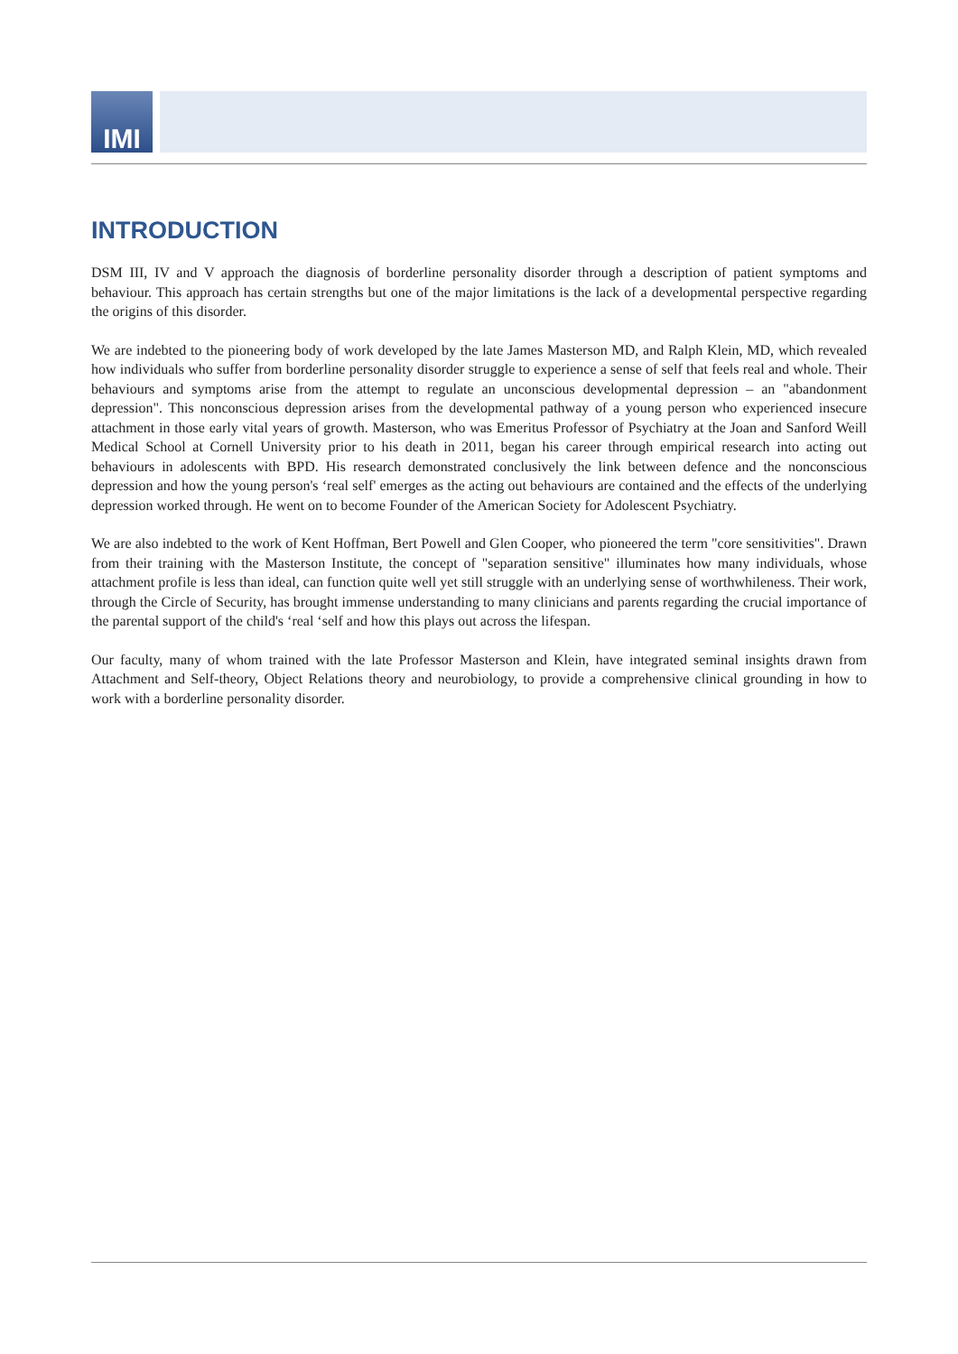IMI
INTRODUCTION
DSM III, IV and V approach the diagnosis of borderline personality disorder through a description of patient symptoms and behaviour. This approach has certain strengths but one of the major limitations is the lack of a developmental perspective regarding the origins of this disorder.
We are indebted to the pioneering body of work developed by the late James Masterson MD, and Ralph Klein, MD, which revealed how individuals who suffer from borderline personality disorder struggle to experience a sense of self that feels real and whole. Their behaviours and symptoms arise from the attempt to regulate an unconscious developmental depression – an "abandonment depression". This nonconscious depression arises from the developmental pathway of a young person who experienced insecure attachment in those early vital years of growth. Masterson, who was Emeritus Professor of Psychiatry at the Joan and Sanford Weill Medical School at Cornell University prior to his death in 2011, began his career through empirical research into acting out behaviours in adolescents with BPD. His research demonstrated conclusively the link between defence and the nonconscious depression and how the young person's ‘real self' emerges as the acting out behaviours are contained and the effects of the underlying depression worked through. He went on to become Founder of the American Society for Adolescent Psychiatry.
We are also indebted to the work of Kent Hoffman, Bert Powell and Glen Cooper, who pioneered the term "core sensitivities". Drawn from their training with the Masterson Institute, the concept of "separation sensitive" illuminates how many individuals, whose attachment profile is less than ideal, can function quite well yet still struggle with an underlying sense of worthwhileness. Their work, through the Circle of Security, has brought immense understanding to many clinicians and parents regarding the crucial importance of the parental support of the child's ‘real ‘self and how this plays out across the lifespan.
Our faculty, many of whom trained with the late Professor Masterson and Klein, have integrated seminal insights drawn from Attachment and Self-theory, Object Relations theory and neurobiology, to provide a comprehensive clinical grounding in how to work with a borderline personality disorder.